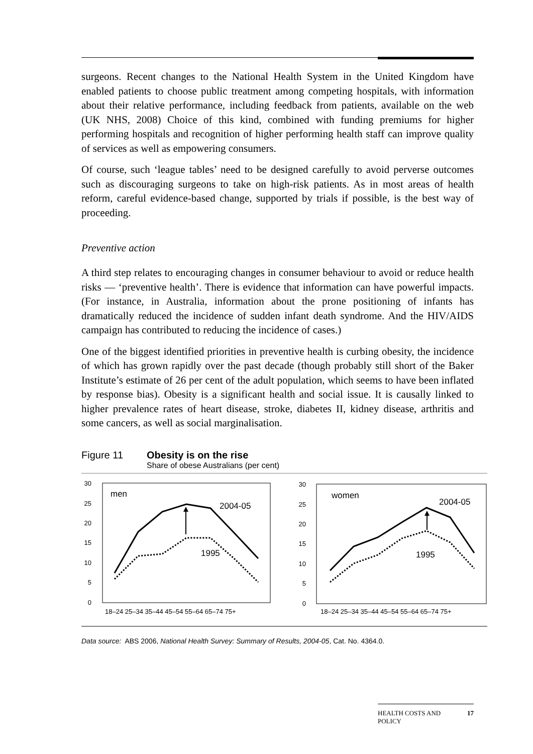surgeons. Recent changes to the National Health System in the United Kingdom have enabled patients to choose public treatment among competing hospitals, with information about their relative performance, including feedback from patients, available on the web (UK NHS, 2008) Choice of this kind, combined with funding premiums for higher performing hospitals and recognition of higher performing health staff can improve quality of services as well as empowering consumers.
Of course, such ‘league tables’ need to be designed carefully to avoid perverse outcomes such as discouraging surgeons to take on high-risk patients. As in most areas of health reform, careful evidence-based change, supported by trials if possible, is the best way of proceeding.
Preventive action
A third step relates to encouraging changes in consumer behaviour to avoid or reduce health risks — ‘preventive health’. There is evidence that information can have powerful impacts. (For instance, in Australia, information about the prone positioning of infants has dramatically reduced the incidence of sudden infant death syndrome. And the HIV/AIDS campaign has contributed to reducing the incidence of cases.)
One of the biggest identified priorities in preventive health is curbing obesity, the incidence of which has grown rapidly over the past decade (though probably still short of the Baker Institute’s estimate of 26 per cent of the adult population, which seems to have been inflated by response bias). Obesity is a significant health and social issue. It is causally linked to higher prevalence rates of heart disease, stroke, diabetes II, kidney disease, arthritis and some cancers, as well as social marginalisation.
Figure 11 Obesity is on the rise
Share of obese Australians (per cent)
30
25
20
15
10
5
0
30
25
20
15
10
5
0
men
2004-05
1995
women
2004-05
1995
18–24 25–34 35–44 45–54 55–64 65–74 75+
18–24 25–34 35–44 45–54 55–64 65–74 75+
Data source: ABS 2006, National Health Survey: Summary of Results, 2004-05, Cat. No. 4364.0.
HEALTH COSTS AND
POLICY 17